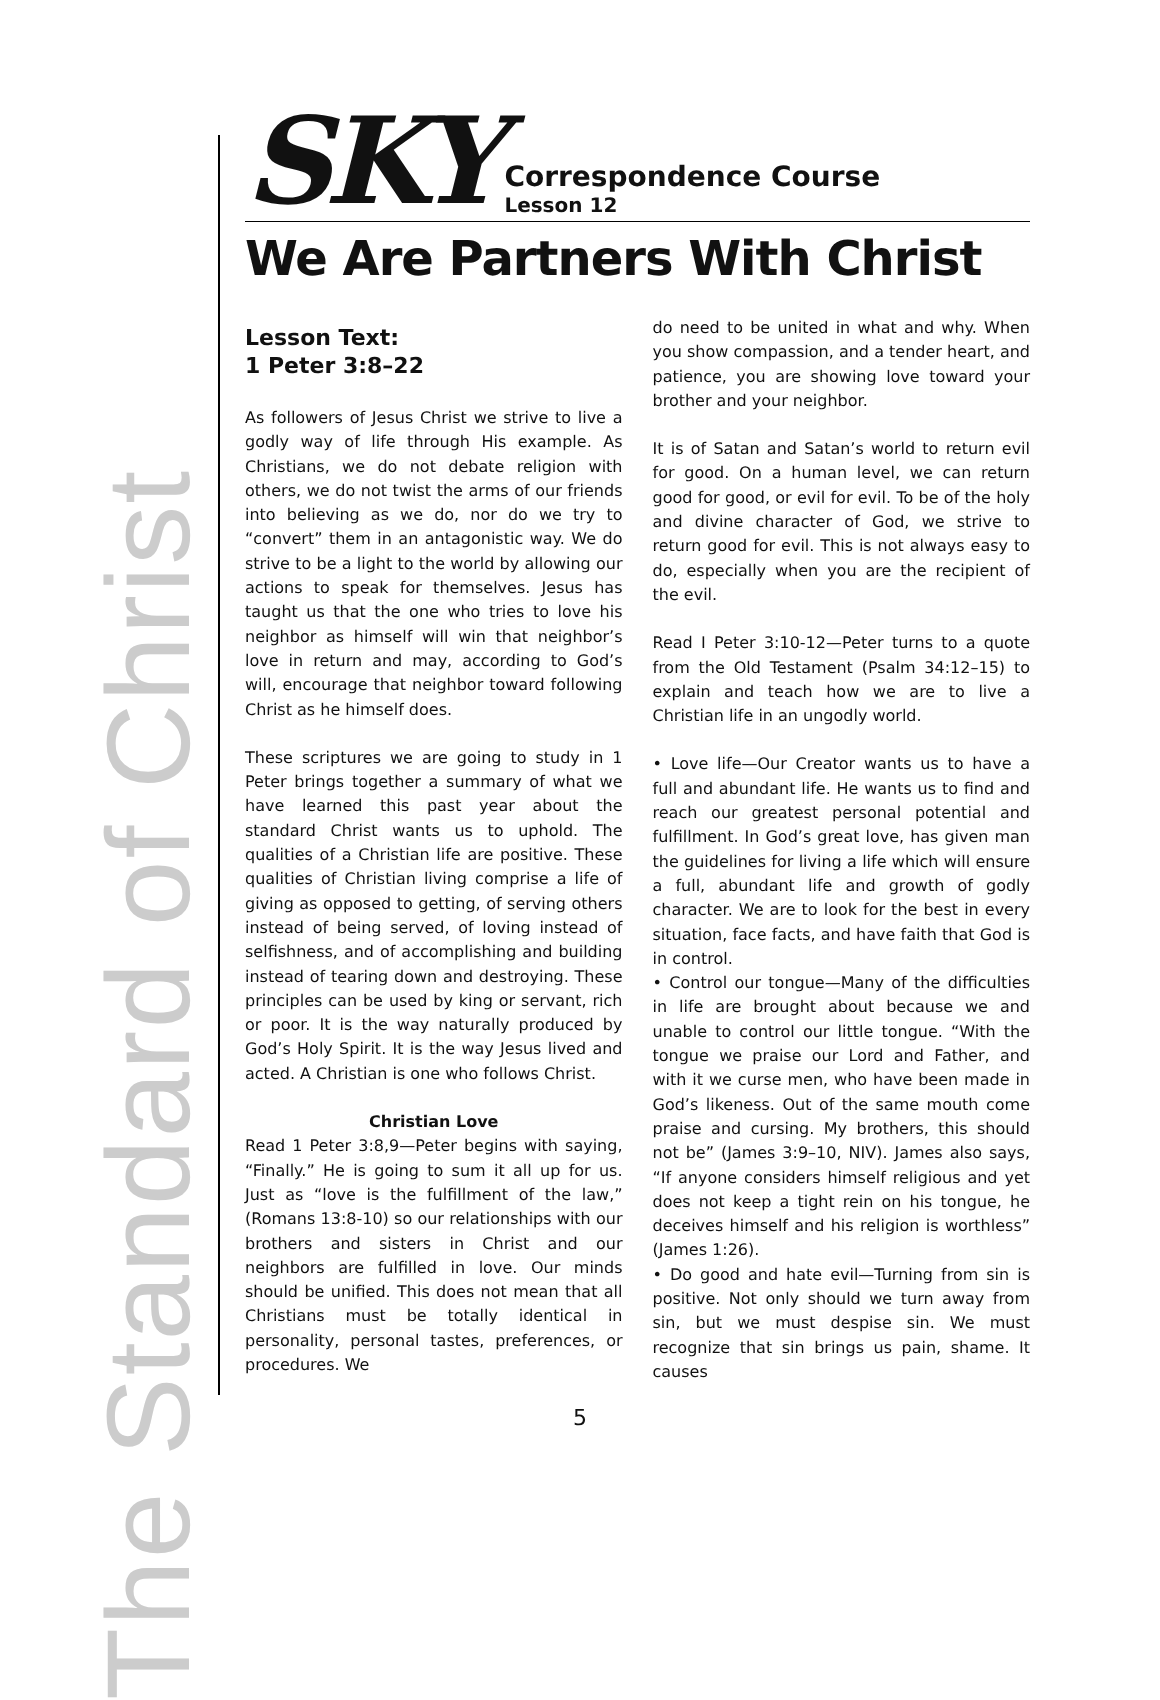The Standard of Christ
SKY
Correspondence Course
Lesson 12
We Are Partners With Christ
Lesson Text:
1 Peter 3:8–22
As followers of Jesus Christ we strive to live a godly way of life through His example. As Christians, we do not debate religion with others, we do not twist the arms of our friends into believing as we do, nor do we try to “convert” them in an antagonistic way. We do strive to be a light to the world by allowing our actions to speak for themselves. Jesus has taught us that the one who tries to love his neighbor as himself will win that neighbor’s love in return and may, according to God’s will, encourage that neighbor toward following Christ as he himself does.
These scriptures we are going to study in 1 Peter brings together a summary of what we have learned this past year about the standard Christ wants us to uphold. The qualities of a Christian life are positive. These qualities of Christian living comprise a life of giving as opposed to getting, of serving others instead of being served, of loving instead of selfishness, and of accomplishing and building instead of tearing down and destroying. These principles can be used by king or servant, rich or poor. It is the way naturally produced by God’s Holy Spirit. It is the way Jesus lived and acted. A Christian is one who follows Christ.
Christian Love
Read 1 Peter 3:8,9—Peter begins with saying, “Finally.” He is going to sum it all up for us. Just as “love is the fulfillment of the law,” (Romans 13:8-10) so our relationships with our brothers and sisters in Christ and our neighbors are fulfilled in love. Our minds should be unified. This does not mean that all Christians must be totally identical in personality, personal tastes, preferences, or procedures. We
do need to be united in what and why. When you show compassion, and a tender heart, and patience, you are showing love toward your brother and your neighbor.
It is of Satan and Satan’s world to return evil for good. On a human level, we can return good for good, or evil for evil. To be of the holy and divine character of God, we strive to return good for evil. This is not always easy to do, especially when you are the recipient of the evil.
Read I Peter 3:10-12—Peter turns to a quote from the Old Testament (Psalm 34:12–15) to explain and teach how we are to live a Christian life in an ungodly world.
• Love life—Our Creator wants us to have a full and abundant life. He wants us to find and reach our greatest personal potential and fulfillment. In God’s great love, has given man the guidelines for living a life which will ensure a full, abundant life and growth of godly character. We are to look for the best in every situation, face facts, and have faith that God is in control.
• Control our tongue—Many of the difficulties in life are brought about because we and unable to control our little tongue. “With the tongue we praise our Lord and Father, and with it we curse men, who have been made in God’s likeness. Out of the same mouth come praise and cursing. My brothers, this should not be” (James 3:9–10, NIV). James also says, “If anyone considers himself religious and yet does not keep a tight rein on his tongue, he deceives himself and his religion is worthless” (James 1:26).
• Do good and hate evil—Turning from sin is positive. Not only should we turn away from sin, but we must despise sin. We must recognize that sin brings us pain, shame. It causes
5